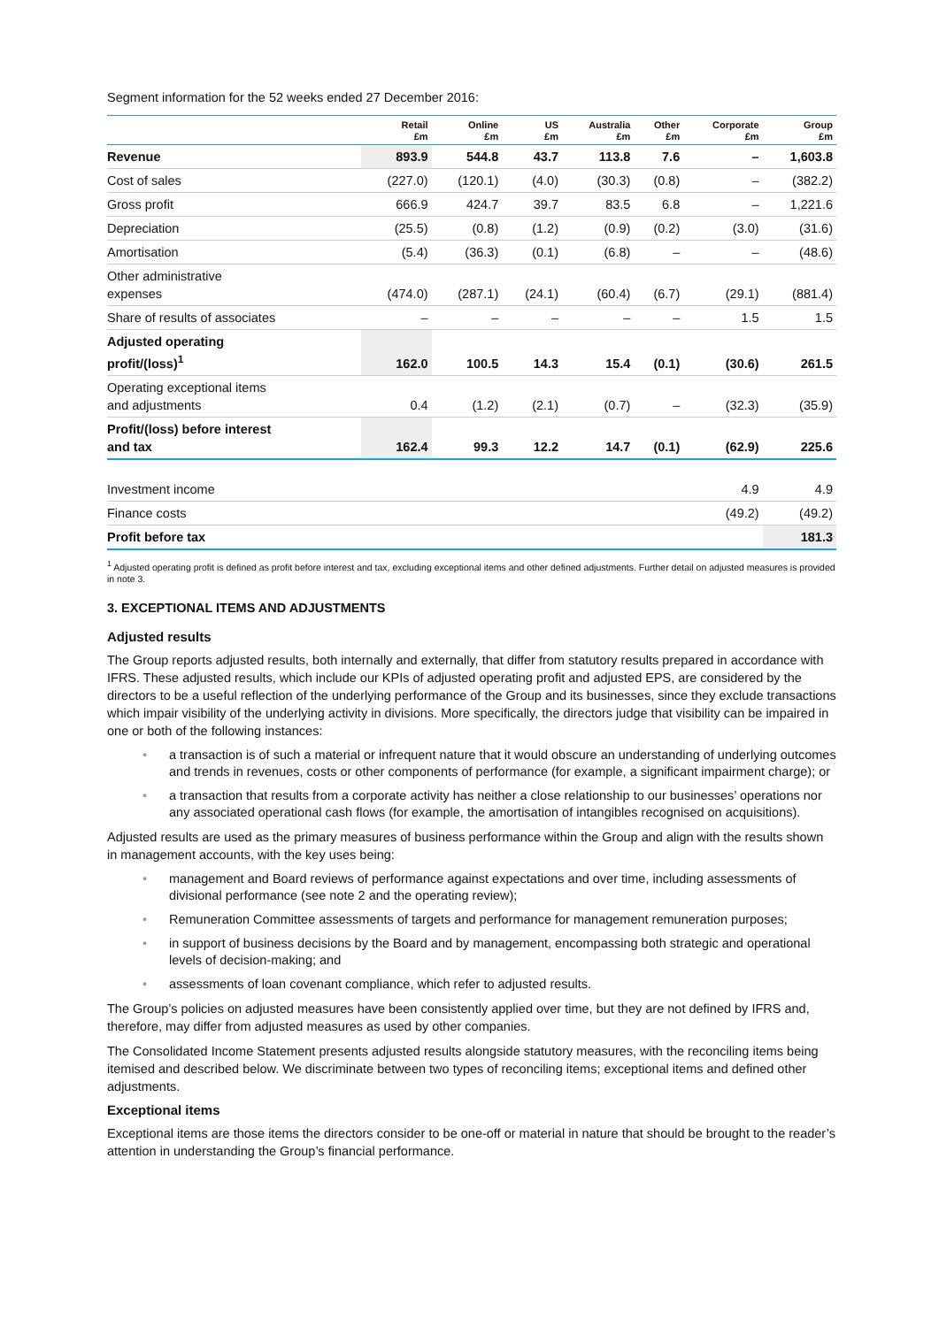Segment information for the 52 weeks ended 27 December 2016:
| | Retail £m | Online £m | US £m | Australia £m | Other £m | Corporate £m | Group £m |
| --- | --- | --- | --- | --- | --- | --- | --- |
| Revenue | 893.9 | 544.8 | 43.7 | 113.8 | 7.6 | – | 1,603.8 |
| Cost of sales | (227.0) | (120.1) | (4.0) | (30.3) | (0.8) | – | (382.2) |
| Gross profit | 666.9 | 424.7 | 39.7 | 83.5 | 6.8 | – | 1,221.6 |
| Depreciation | (25.5) | (0.8) | (1.2) | (0.9) | (0.2) | (3.0) | (31.6) |
| Amortisation | (5.4) | (36.3) | (0.1) | (6.8) | – | – | (48.6) |
| Other administrative expenses | (474.0) | (287.1) | (24.1) | (60.4) | (6.7) | (29.1) | (881.4) |
| Share of results of associates | – | – | – | – | – | 1.5 | 1.5 |
| Adjusted operating profit/(loss)<sup>1</sup> | 162.0 | 100.5 | 14.3 | 15.4 | (0.1) | (30.6) | 261.5 |
| Operating exceptional items and adjustments | 0.4 | (1.2) | (2.1) | (0.7) | – | (32.3) | (35.9) |
| Profit/(loss) before interest and tax | 162.4 | 99.3 | 12.2 | 14.7 | (0.1) | (62.9) | 225.6 |
| Investment income | | | | | | 4.9 | 4.9 |
| Finance costs | | | | | | (49.2) | (49.2) |
| Profit before tax | | | | | | | 181.3 |
<sup>1</sup> Adjusted operating profit is defined as profit before interest and tax, excluding exceptional items and other defined adjustments. Further detail on adjusted measures is provided in note 3.
3. EXCEPTIONAL ITEMS AND ADJUSTMENTS
Adjusted results
The Group reports adjusted results, both internally and externally, that differ from statutory results prepared in accordance with IFRS. These adjusted results, which include our KPIs of adjusted operating profit and adjusted EPS, are considered by the directors to be a useful reflection of the underlying performance of the Group and its businesses, since they exclude transactions which impair visibility of the underlying activity in divisions. More specifically, the directors judge that visibility can be impaired in one or both of the following instances:
• a transaction is of such a material or infrequent nature that it would obscure an understanding of underlying outcomes and trends in revenues, costs or other components of performance (for example, a significant impairment charge); or
• a transaction that results from a corporate activity has neither a close relationship to our businesses’ operations nor any associated operational cash flows (for example, the amortisation of intangibles recognised on acquisitions).
Adjusted results are used as the primary measures of business performance within the Group and align with the results shown in management accounts, with the key uses being:
• management and Board reviews of performance against expectations and over time, including assessments of divisional performance (see note 2 and the operating review);
• Remuneration Committee assessments of targets and performance for management remuneration purposes;
• in support of business decisions by the Board and by management, encompassing both strategic and operational levels of decision-making; and
• assessments of loan covenant compliance, which refer to adjusted results.
The Group’s policies on adjusted measures have been consistently applied over time, but they are not defined by IFRS and, therefore, may differ from adjusted measures as used by other companies.
The Consolidated Income Statement presents adjusted results alongside statutory measures, with the reconciling items being itemised and described below. We discriminate between two types of reconciling items; exceptional items and defined other adjustments.
Exceptional items
Exceptional items are those items the directors consider to be one-off or material in nature that should be brought to the reader’s attention in understanding the Group’s financial performance.